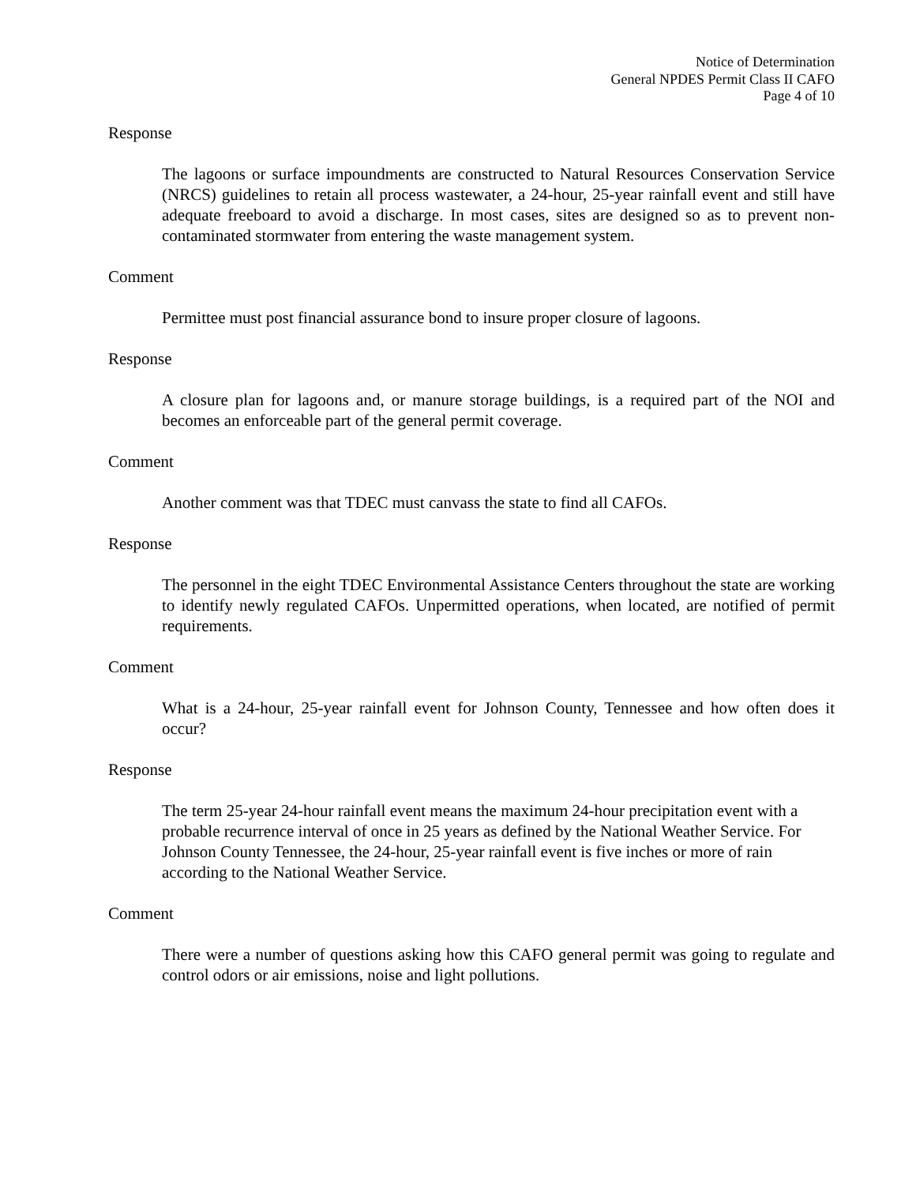Notice of Determination
General NPDES Permit Class II CAFO
Page 4 of 10
Response
The lagoons or surface impoundments are constructed to Natural Resources Conservation Service (NRCS) guidelines to retain all process wastewater, a 24-hour, 25-year rainfall event and still have adequate freeboard to avoid a discharge. In most cases, sites are designed so as to prevent non-contaminated stormwater from entering the waste management system.
Comment
Permittee must post financial assurance bond to insure proper closure of lagoons.
Response
A closure plan for lagoons and, or manure storage buildings, is a required part of the NOI and becomes an enforceable part of the general permit coverage.
Comment
Another comment was that TDEC must canvass the state to find all CAFOs.
Response
The personnel in the eight TDEC Environmental Assistance Centers throughout the state are working to identify newly regulated CAFOs. Unpermitted operations, when located, are notified of permit requirements.
Comment
What is a 24-hour, 25-year rainfall event for Johnson County, Tennessee and how often does it occur?
Response
The term 25-year 24-hour rainfall event means the maximum 24-hour precipitation event with a probable recurrence interval of once in 25 years as defined by the National Weather Service. For Johnson County Tennessee, the 24-hour, 25-year rainfall event is five inches or more of rain according to the National Weather Service.
Comment
There were a number of questions asking how this CAFO general permit was going to regulate and control odors or air emissions, noise and light pollutions.